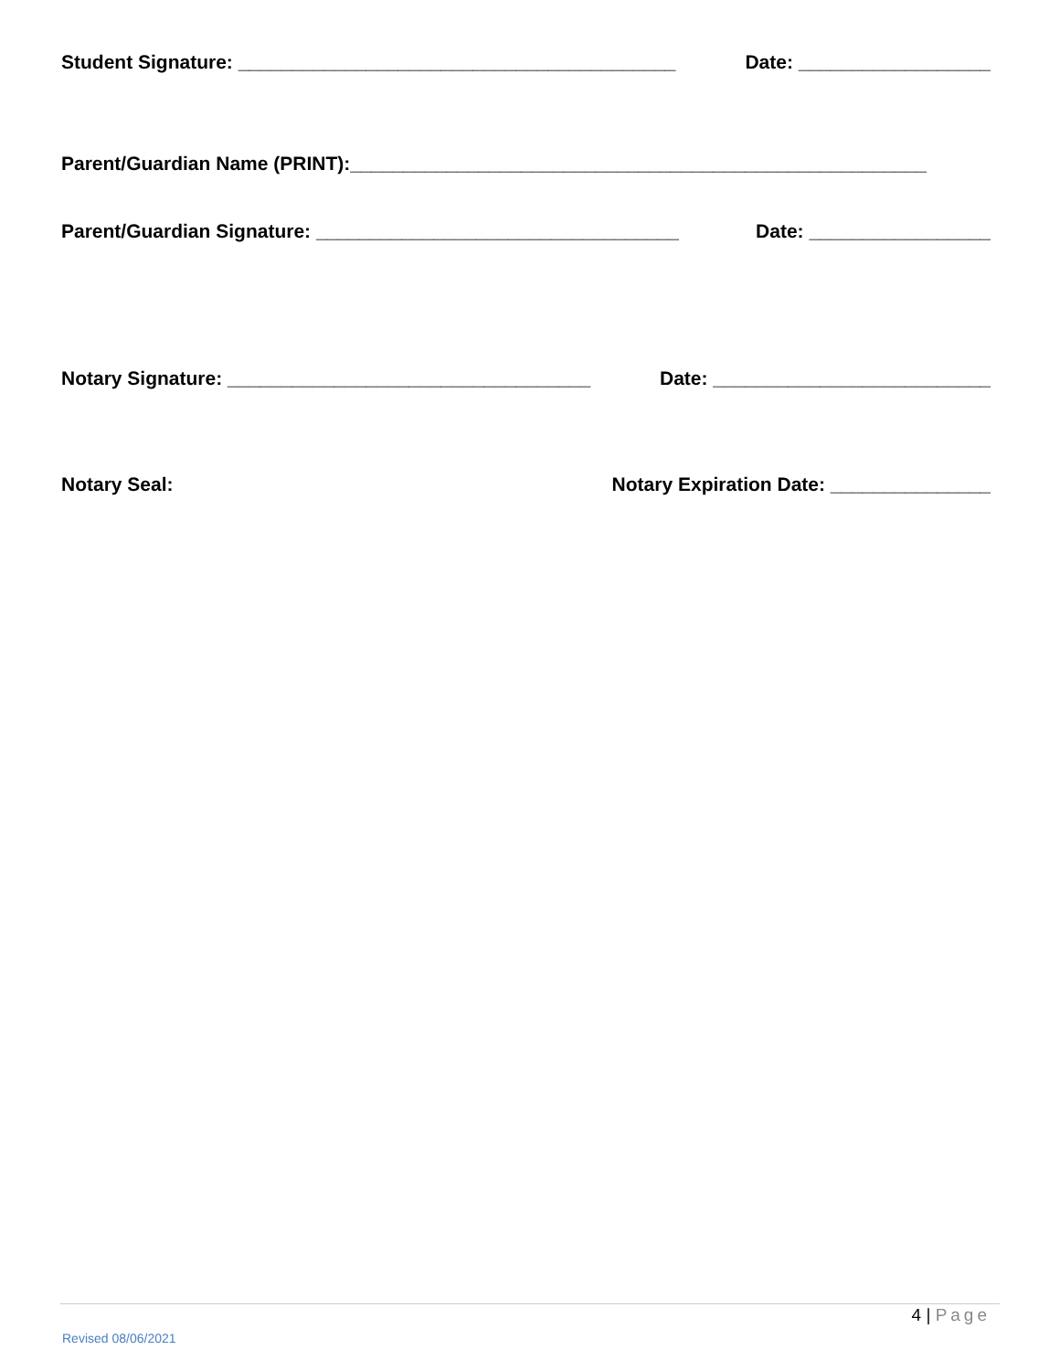Student Signature: _________________________________________ Date: __________________
Parent/Guardian Name (PRINT):______________________________________________________
Parent/Guardian Signature: __________________________________ Date: _________________
Notary Signature: __________________________________ Date: __________________________
Notary Seal: Notary Expiration Date: _______________
4 | Page
Revised 08/06/2021